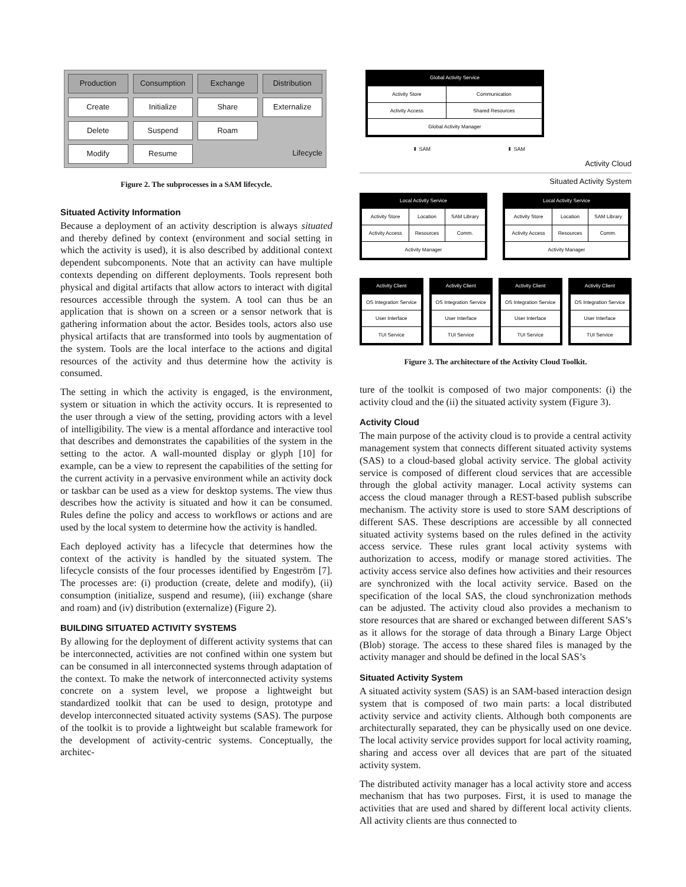Production
Consumption
Exchange
Distribution
Create
Initialize
Share
Externalize
Delete
Suspend
Roam
Modify
Resume
Lifecycle
Figure 2. The subprocesses in a SAM lifecycle.
Situated Activity Information
Because a deployment of an activity description is always situated and thereby defined by context (environment and social setting in which the activity is used), it is also described by additional context dependent subcomponents. Note that an activity can have multiple contexts depending on different deployments. Tools represent both physical and digital artifacts that allow actors to interact with digital resources accessible through the system. A tool can thus be an application that is shown on a screen or a sensor network that is gathering information about the actor. Besides tools, actors also use physical artifacts that are transformed into tools by augmentation of the system. Tools are the local interface to the actions and digital resources of the activity and thus determine how the activity is consumed.
The setting in which the activity is engaged, is the environment, system or situation in which the activity occurs. It is represented to the user through a view of the setting, providing actors with a level of intelligibility. The view is a mental affordance and interactive tool that describes and demonstrates the capabilities of the system in the setting to the actor. A wall-mounted display or glyph [10] for example, can be a view to represent the capabilities of the setting for the current activity in a pervasive environment while an activity dock or taskbar can be used as a view for desktop systems. The view thus describes how the activity is situated and how it can be consumed. Rules define the policy and access to workflows or actions and are used by the local system to determine how the activity is handled.
Each deployed activity has a lifecycle that determines how the context of the activity is handled by the situated system. The lifecycle consists of the four processes identified by Engeström [7]. The processes are: (i) production (create, delete and modify), (ii) consumption (initialize, suspend and resume), (iii) exchange (share and roam) and (iv) distribution (externalize) (Figure 2).
BUILDING SITUATED ACTIVITY SYSTEMS
By allowing for the deployment of different activity systems that can be interconnected, activities are not confined within one system but can be consumed in all interconnected systems through adaptation of the context. To make the network of interconnected activity systems concrete on a system level, we propose a lightweight but standardized toolkit that can be used to design, prototype and develop interconnected situated activity systems (SAS). The purpose of the toolkit is to provide a lightweight but scalable framework for the development of activity-centric systems. Conceptually, the architec-
Global Activity Service
| Activity Store | Communication |
| Activity Access | Shared Resources |
| Global Activity Manager | |
⬍ SAM ⬍ SAM
Activity Cloud
Situated Activity System
Local Activity Service
| Activity Store | Location | SAM Library |
| Activity Access | Resources | Comm. |
| Activity Manager | | |
Local Activity Service
| Activity Store | Location | SAM Library |
| Activity Access | Resources | Comm. |
| Activity Manager | | |
Activity Client
| OS Integration Service |
| User Interface |
| TUI Service |
Activity Client
| OS Integration Service |
| User Interface |
| TUI Service |
Activity Client
| OS Integration Service |
| User Interface |
| TUI Service |
Activity Client
| OS Integration Service |
| User Interface |
| TUI Service |
Figure 3. The architecture of the Activity Cloud Toolkit.
ture of the toolkit is composed of two major components: (i) the activity cloud and the (ii) the situated activity system (Figure 3).
Activity Cloud
The main purpose of the activity cloud is to provide a central activity management system that connects different situated activity systems (SAS) to a cloud-based global activity service. The global activity service is composed of different cloud services that are accessible through the global activity manager. Local activity systems can access the cloud manager through a REST-based publish subscribe mechanism. The activity store is used to store SAM descriptions of different SAS. These descriptions are accessible by all connected situated activity systems based on the rules defined in the activity access service. These rules grant local activity systems with authorization to access, modify or manage stored activities. The activity access service also defines how activities and their resources are synchronized with the local activity service. Based on the specification of the local SAS, the cloud synchronization methods can be adjusted. The activity cloud also provides a mechanism to store resources that are shared or exchanged between different SAS’s as it allows for the storage of data through a Binary Large Object (Blob) storage. The access to these shared files is managed by the activity manager and should be defined in the local SAS’s
Situated Activity System
A situated activity system (SAS) is an SAM-based interaction design system that is composed of two main parts: a local distributed activity service and activity clients. Although both components are architecturally separated, they can be physically used on one device. The local activity service provides support for local activity roaming, sharing and access over all devices that are part of the situated activity system.
The distributed activity manager has a local activity store and access mechanism that has two purposes. First, it is used to manage the activities that are used and shared by different local activity clients. All activity clients are thus connected to